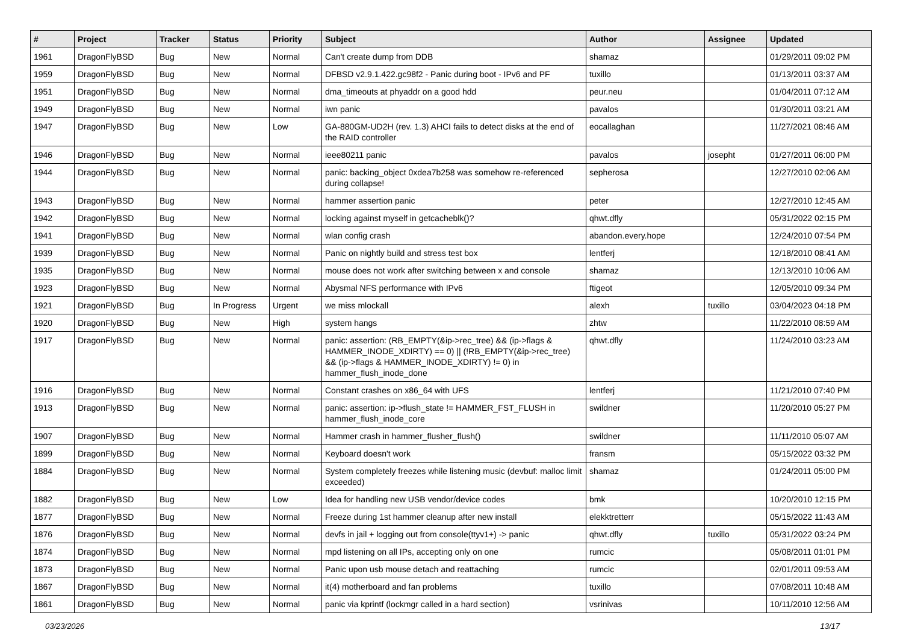| # | Project | Tracker | Status | Priority | Subject | Author | Assignee | Updated |
| --- | --- | --- | --- | --- | --- | --- | --- | --- |
| 1961 | DragonFlyBSD | Bug | New | Normal | Can't create dump from DDB | shamaz | | 01/29/2011 09:02 PM |
| 1959 | DragonFlyBSD | Bug | New | Normal | DFBSD v2.9.1.422.gc98f2 - Panic during boot - IPv6 and PF | tuxillo | | 01/13/2011 03:37 AM |
| 1951 | DragonFlyBSD | Bug | New | Normal | dma_timeouts at phyaddr on a good hdd | peur.neu | | 01/04/2011 07:12 AM |
| 1949 | DragonFlyBSD | Bug | New | Normal | iwn panic | pavalos | | 01/30/2011 03:21 AM |
| 1947 | DragonFlyBSD | Bug | New | Low | GA-880GM-UD2H (rev. 1.3) AHCI fails to detect disks at the end of the RAID controller | eocallaghan | | 11/27/2021 08:46 AM |
| 1946 | DragonFlyBSD | Bug | New | Normal | ieee80211 panic | pavalos | josepht | 01/27/2011 06:00 PM |
| 1944 | DragonFlyBSD | Bug | New | Normal | panic: backing_object 0xdea7b258 was somehow re-referenced during collapse! | sepherosa | | 12/27/2010 02:06 AM |
| 1943 | DragonFlyBSD | Bug | New | Normal | hammer assertion panic | peter | | 12/27/2010 12:45 AM |
| 1942 | DragonFlyBSD | Bug | New | Normal | locking against myself in getcacheblk()? | qhwt.dfly | | 05/31/2022 02:15 PM |
| 1941 | DragonFlyBSD | Bug | New | Normal | wlan config crash | abandon.every.hope | | 12/24/2010 07:54 PM |
| 1939 | DragonFlyBSD | Bug | New | Normal | Panic on nightly build and stress test box | lentferj | | 12/18/2010 08:41 AM |
| 1935 | DragonFlyBSD | Bug | New | Normal | mouse does not work after switching between x and console | shamaz | | 12/13/2010 10:06 AM |
| 1923 | DragonFlyBSD | Bug | New | Normal | Abysmal NFS performance with IPv6 | ftigeot | | 12/05/2010 09:34 PM |
| 1921 | DragonFlyBSD | Bug | In Progress | Urgent | we miss mlockall | alexh | tuxillo | 03/04/2023 04:18 PM |
| 1920 | DragonFlyBSD | Bug | New | High | system hangs | zhtw | | 11/22/2010 08:59 AM |
| 1917 | DragonFlyBSD | Bug | New | Normal | panic: assertion: (RB_EMPTY(&ip->rec_tree) && (ip->flags & HAMMER_INODE_XDIRTY) == 0) // (!RB_EMPTY(&ip->rec_tree) && (ip->flags & HAMMER_INODE_XDIRTY) != 0) in hammer_flush_inode_done | qhwt.dfly | | 11/24/2010 03:23 AM |
| 1916 | DragonFlyBSD | Bug | New | Normal | Constant crashes on x86_64 with UFS | lentferj | | 11/21/2010 07:40 PM |
| 1913 | DragonFlyBSD | Bug | New | Normal | panic: assertion: ip->flush_state != HAMMER_FST_FLUSH in hammer_flush_inode_core | swildner | | 11/20/2010 05:27 PM |
| 1907 | DragonFlyBSD | Bug | New | Normal | Hammer crash in hammer_flusher_flush() | swildner | | 11/11/2010 05:07 AM |
| 1899 | DragonFlyBSD | Bug | New | Normal | Keyboard doesn't work | fransm | | 05/15/2022 03:32 PM |
| 1884 | DragonFlyBSD | Bug | New | Normal | System completely freezes while listening music (devbuf: malloc limit exceeded) | shamaz | | 01/24/2011 05:00 PM |
| 1882 | DragonFlyBSD | Bug | New | Low | Idea for handling new USB vendor/device codes | bmk | | 10/20/2010 12:15 PM |
| 1877 | DragonFlyBSD | Bug | New | Normal | Freeze during 1st hammer cleanup after new install | elekktretterr | | 05/15/2022 11:43 AM |
| 1876 | DragonFlyBSD | Bug | New | Normal | devfs in jail + logging out from console(ttyv1+) -> panic | qhwt.dfly | tuxillo | 05/31/2022 03:24 PM |
| 1874 | DragonFlyBSD | Bug | New | Normal | mpd listening on all IPs, accepting only on one | rumcic | | 05/08/2011 01:01 PM |
| 1873 | DragonFlyBSD | Bug | New | Normal | Panic upon usb mouse detach and reattaching | rumcic | | 02/01/2011 09:53 AM |
| 1867 | DragonFlyBSD | Bug | New | Normal | it(4) motherboard and fan problems | tuxillo | | 07/08/2011 10:48 AM |
| 1861 | DragonFlyBSD | Bug | New | Normal | panic via kprintf (lockmgr called in a hard section) | vsrinivas | | 10/11/2010 12:56 AM |
03/23/2026 13/17